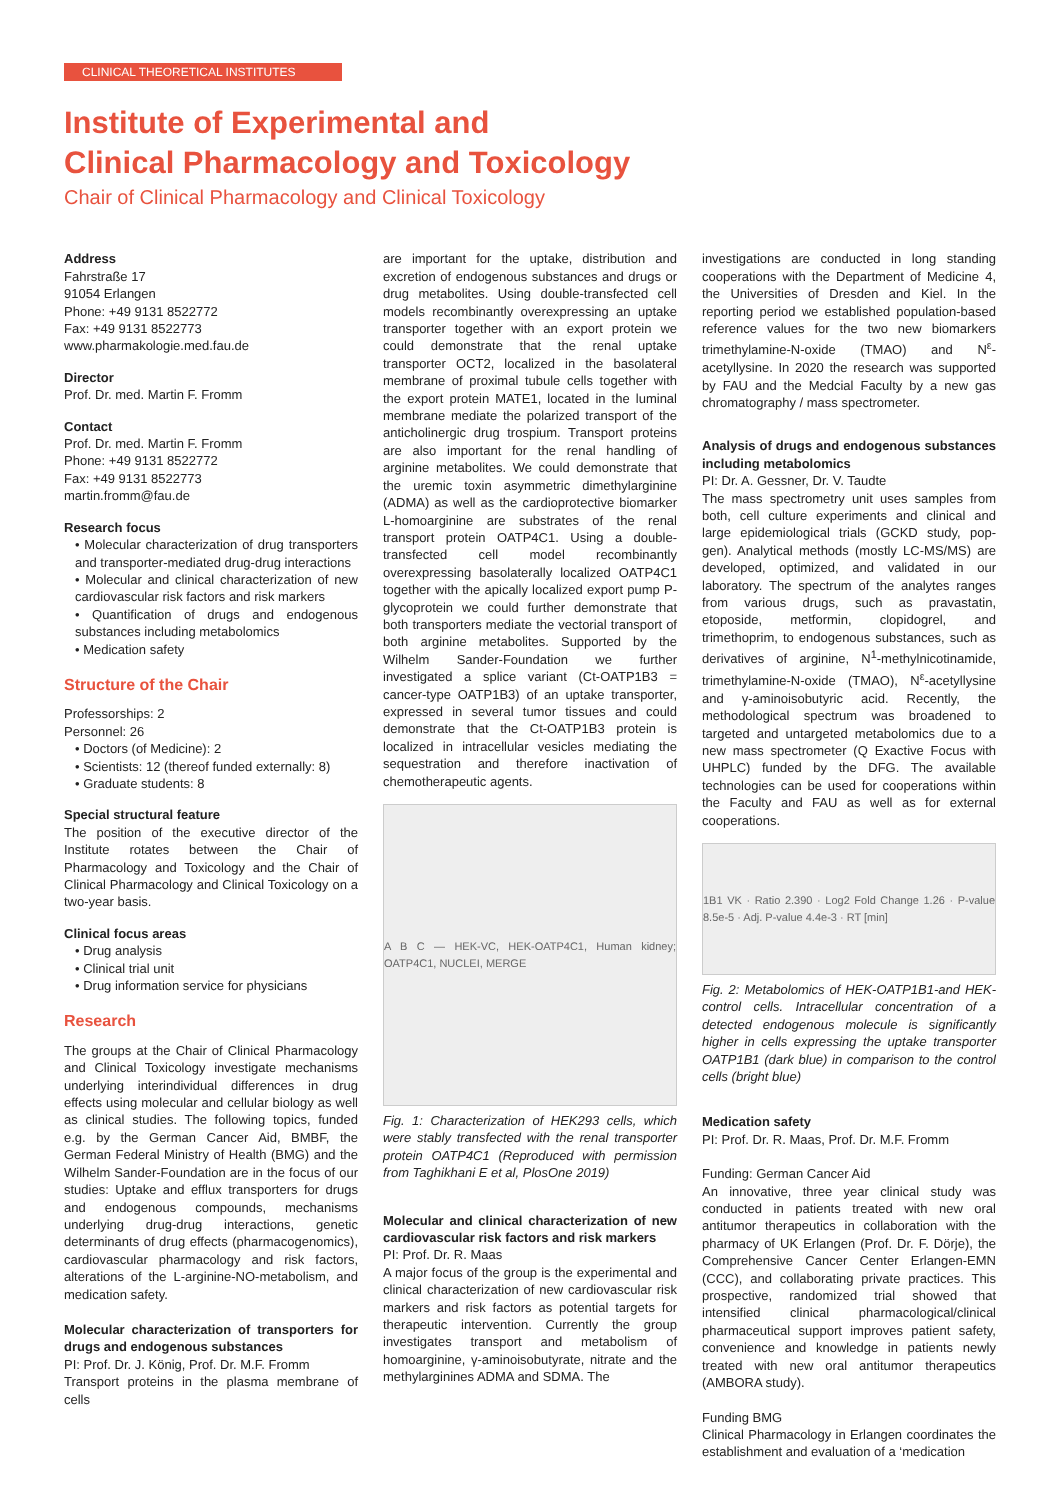CLINICAL THEORETICAL INSTITUTES
Institute of Experimental and
Clinical Pharmacology and Toxicology
Chair of Clinical Pharmacology and Clinical Toxicology
Address
Fahrstraße 17
91054 Erlangen
Phone: +49 9131 8522772
Fax: +49 9131 8522773
www.pharmakologie.med.fau.de
Director
Prof. Dr. med. Martin F. Fromm
Contact
Prof. Dr. med. Martin F. Fromm
Phone: +49 9131 8522772
Fax: +49 9131 8522773
martin.fromm@fau.de
Research focus
• Molecular characterization of drug transporters and transporter-mediated drug-drug interactions
• Molecular and clinical characterization of new cardiovascular risk factors and risk markers
• Quantification of drugs and endogenous substances including metabolomics
• Medication safety
Structure of the Chair
Professorships: 2
Personnel: 26
• Doctors (of Medicine): 2
• Scientists: 12 (thereof funded externally: 8)
• Graduate students: 8
Special structural feature
The position of the executive director of the Institute rotates between the Chair of Pharmacology and Toxicology and the Chair of Clinical Pharmacology and Clinical Toxicology on a two-year basis.
Clinical focus areas
• Drug analysis
• Clinical trial unit
• Drug information service for physicians
Research
The groups at the Chair of Clinical Pharmacology and Clinical Toxicology investigate mechanisms underlying interindividual differences in drug effects using molecular and cellular biology as well as clinical studies. The following topics, funded e.g. by the German Cancer Aid, BMBF, the German Federal Ministry of Health (BMG) and the Wilhelm Sander-Foundation are in the focus of our studies: Uptake and efflux transporters for drugs and endogenous compounds, mechanisms underlying drug-drug interactions, genetic determinants of drug effects (pharmacogenomics), cardiovascular pharmacology and risk factors, alterations of the L-arginine-NO-metabolism, and medication safety.
Molecular characterization of transporters for drugs and endogenous substances
PI: Prof. Dr. J. König, Prof. Dr. M.F. Fromm
Transport proteins in the plasma membrane of cells
are important for the uptake, distribution and excretion of endogenous substances and drugs or drug metabolites. Using double-transfected cell models recombinantly overexpressing an uptake transporter together with an export protein we could demonstrate that the renal uptake transporter OCT2, localized in the basolateral membrane of proximal tubule cells together with the export protein MATE1, located in the luminal membrane mediate the polarized transport of the anticholinergic drug trospium. Transport proteins are also important for the renal handling of arginine metabolites. We could demonstrate that the uremic toxin asymmetric dimethylarginine (ADMA) as well as the cardioprotective biomarker L-homoarginine are substrates of the renal transport protein OATP4C1. Using a double-transfected cell model recombinantly overexpressing basolaterally localized OATP4C1 together with the apically localized export pump P-glycoprotein we could further demonstrate that both transporters mediate the vectorial transport of both arginine metabolites. Supported by the Wilhelm Sander-Foundation we further investigated a splice variant (Ct-OATP1B3 = cancer-type OATP1B3) of an uptake transporter, expressed in several tumor tissues and could demonstrate that the Ct-OATP1B3 protein is localized in intracellular vesicles mediating the sequestration and therefore inactivation of chemotherapeutic agents.
A B C — HEK-VC, HEK-OATP4C1, Human kidney; OATP4C1, NUCLEI, MERGE
Fig. 1: Characterization of HEK293 cells, which were stably transfected with the renal transporter protein OATP4C1 (Reproduced with permission from Taghikhani E et al, PlosOne 2019)
Molecular and clinical characterization of new cardiovascular risk factors and risk markers
PI: Prof. Dr. R. Maas
A major focus of the group is the experimental and clinical characterization of new cardiovascular risk markers and risk factors as potential targets for therapeutic intervention. Currently the group investigates transport and metabolism of homoarginine, γ-aminoisobutyrate, nitrate and the methylarginines ADMA and SDMA. The
investigations are conducted in long standing cooperations with the Department of Medicine 4, the Universities of Dresden and Kiel. In the reporting period we established population-based reference values for the two new biomarkers trimethylamine-N-oxide (TMAO) and N<sup>ε</sup>-acetyllysine. In 2020 the research was supported by FAU and the Medcial Faculty by a new gas chromatography / mass spectrometer.
Analysis of drugs and endogenous substances including metabolomics
PI: Dr. A. Gessner, Dr. V. Taudte
The mass spectrometry unit uses samples from both, cell culture experiments and clinical and large epidemiological trials (GCKD study, pop-gen). Analytical methods (mostly LC-MS/MS) are developed, optimized, and validated in our laboratory. The spectrum of the analytes ranges from various drugs, such as pravastatin, etoposide, metformin, clopidogrel, and trimethoprim, to endogenous substances, such as derivatives of arginine, N<sup>1</sup>-methylnicotinamide, trimethylamine-N-oxide (TMAO), N<sup>ε</sup>-acetyllysine and γ-aminoisobutyric acid. Recently, the methodological spectrum was broadened to targeted and untargeted metabolomics due to a new mass spectrometer (Q Exactive Focus with UHPLC) funded by the DFG. The available technologies can be used for cooperations within the Faculty and FAU as well as for external cooperations.
1B1 VK · Ratio 2.390 · Log2 Fold Change 1.26 · P-value 8.5e-5 · Adj. P-value 4.4e-3 · RT [min]
Fig. 2: Metabolomics of HEK-OATP1B1-and HEK-control cells. Intracellular concentration of a detected endogenous molecule is significantly higher in cells expressing the uptake transporter OATP1B1 (dark blue) in comparison to the control cells (bright blue)
Medication safety
PI: Prof. Dr. R. Maas, Prof. Dr. M.F. Fromm
Funding: German Cancer Aid
An innovative, three year clinical study was conducted in patients treated with new oral antitumor therapeutics in collaboration with the pharmacy of UK Erlangen (Prof. Dr. F. Dörje), the Comprehensive Cancer Center Erlangen-EMN (CCC), and collaborating private practices. This prospective, randomized trial showed that intensified clinical pharmacological/clinical pharmaceutical support improves patient safety, convenience and knowledge in patients newly treated with new oral antitumor therapeutics (AMBORA study).
Funding BMG
Clinical Pharmacology in Erlangen coordinates the establishment and evaluation of a ‘medication